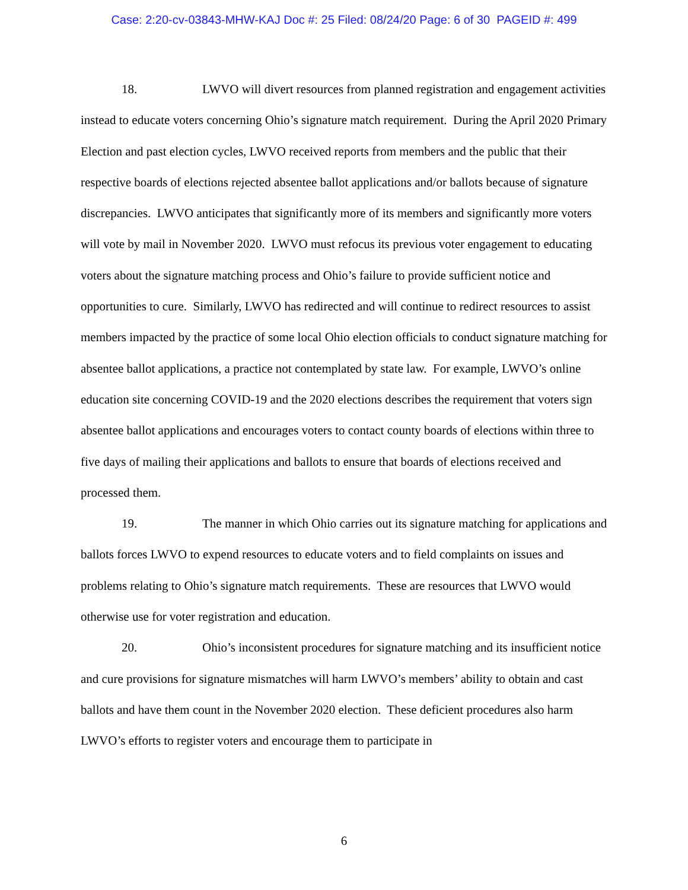Case: 2:20-cv-03843-MHW-KAJ Doc #: 25 Filed: 08/24/20 Page: 6 of 30 PAGEID #: 499
18. LWVO will divert resources from planned registration and engagement activities instead to educate voters concerning Ohio’s signature match requirement. During the April 2020 Primary Election and past election cycles, LWVO received reports from members and the public that their respective boards of elections rejected absentee ballot applications and/or ballots because of signature discrepancies. LWVO anticipates that significantly more of its members and significantly more voters will vote by mail in November 2020. LWVO must refocus its previous voter engagement to educating voters about the signature matching process and Ohio’s failure to provide sufficient notice and opportunities to cure. Similarly, LWVO has redirected and will continue to redirect resources to assist members impacted by the practice of some local Ohio election officials to conduct signature matching for absentee ballot applications, a practice not contemplated by state law. For example, LWVO’s online education site concerning COVID-19 and the 2020 elections describes the requirement that voters sign absentee ballot applications and encourages voters to contact county boards of elections within three to five days of mailing their applications and ballots to ensure that boards of elections received and processed them.
19. The manner in which Ohio carries out its signature matching for applications and ballots forces LWVO to expend resources to educate voters and to field complaints on issues and problems relating to Ohio’s signature match requirements. These are resources that LWVO would otherwise use for voter registration and education.
20. Ohio’s inconsistent procedures for signature matching and its insufficient notice and cure provisions for signature mismatches will harm LWVO’s members’ ability to obtain and cast ballots and have them count in the November 2020 election. These deficient procedures also harm LWVO’s efforts to register voters and encourage them to participate in
6